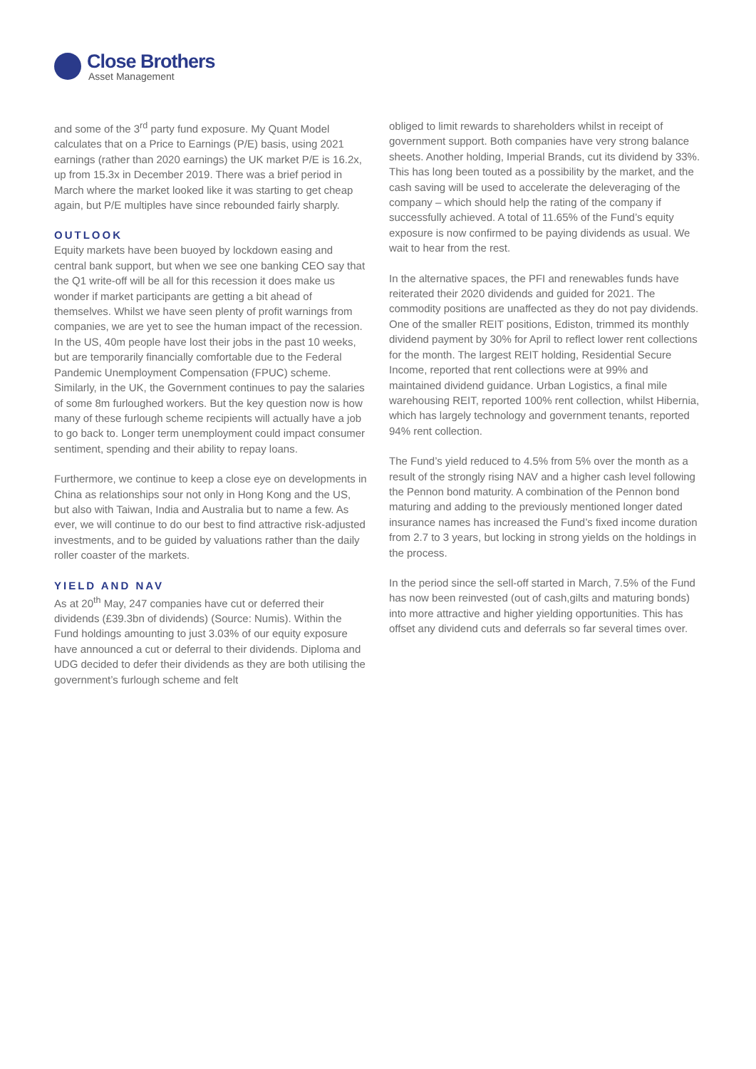Close Brothers
Asset Management
and some of the 3<sup>rd</sup> party fund exposure. My Quant Model calculates that on a Price to Earnings (P/E) basis, using 2021 earnings (rather than 2020 earnings) the UK market P/E is 16.2x, up from 15.3x in December 2019. There was a brief period in March where the market looked like it was starting to get cheap again, but P/E multiples have since rebounded fairly sharply.
OUTLOOK
Equity markets have been buoyed by lockdown easing and central bank support, but when we see one banking CEO say that the Q1 write-off will be all for this recession it does make us wonder if market participants are getting a bit ahead of themselves. Whilst we have seen plenty of profit warnings from companies, we are yet to see the human impact of the recession. In the US, 40m people have lost their jobs in the past 10 weeks, but are temporarily financially comfortable due to the Federal Pandemic Unemployment Compensation (FPUC) scheme. Similarly, in the UK, the Government continues to pay the salaries of some 8m furloughed workers. But the key question now is how many of these furlough scheme recipients will actually have a job to go back to. Longer term unemployment could impact consumer sentiment, spending and their ability to repay loans.
Furthermore, we continue to keep a close eye on developments in China as relationships sour not only in Hong Kong and the US, but also with Taiwan, India and Australia but to name a few. As ever, we will continue to do our best to find attractive risk-adjusted investments, and to be guided by valuations rather than the daily roller coaster of the markets.
YIELD AND NAV
As at 20<sup>th</sup> May, 247 companies have cut or deferred their dividends (£39.3bn of dividends) (Source: Numis). Within the Fund holdings amounting to just 3.03% of our equity exposure have announced a cut or deferral to their dividends. Diploma and UDG decided to defer their dividends as they are both utilising the government’s furlough scheme and felt
obliged to limit rewards to shareholders whilst in receipt of government support. Both companies have very strong balance sheets. Another holding, Imperial Brands, cut its dividend by 33%. This has long been touted as a possibility by the market, and the cash saving will be used to accelerate the deleveraging of the company – which should help the rating of the company if successfully achieved. A total of 11.65% of the Fund’s equity exposure is now confirmed to be paying dividends as usual. We wait to hear from the rest.
In the alternative spaces, the PFI and renewables funds have reiterated their 2020 dividends and guided for 2021. The commodity positions are unaffected as they do not pay dividends. One of the smaller REIT positions, Ediston, trimmed its monthly dividend payment by 30% for April to reflect lower rent collections for the month. The largest REIT holding, Residential Secure Income, reported that rent collections were at 99% and maintained dividend guidance. Urban Logistics, a final mile warehousing REIT, reported 100% rent collection, whilst Hibernia, which has largely technology and government tenants, reported 94% rent collection.
The Fund’s yield reduced to 4.5% from 5% over the month as a result of the strongly rising NAV and a higher cash level following the Pennon bond maturity. A combination of the Pennon bond maturing and adding to the previously mentioned longer dated insurance names has increased the Fund’s fixed income duration from 2.7 to 3 years, but locking in strong yields on the holdings in the process.
In the period since the sell-off started in March, 7.5% of the Fund has now been reinvested (out of cash,gilts and maturing bonds) into more attractive and higher yielding opportunities. This has offset any dividend cuts and deferrals so far several times over.